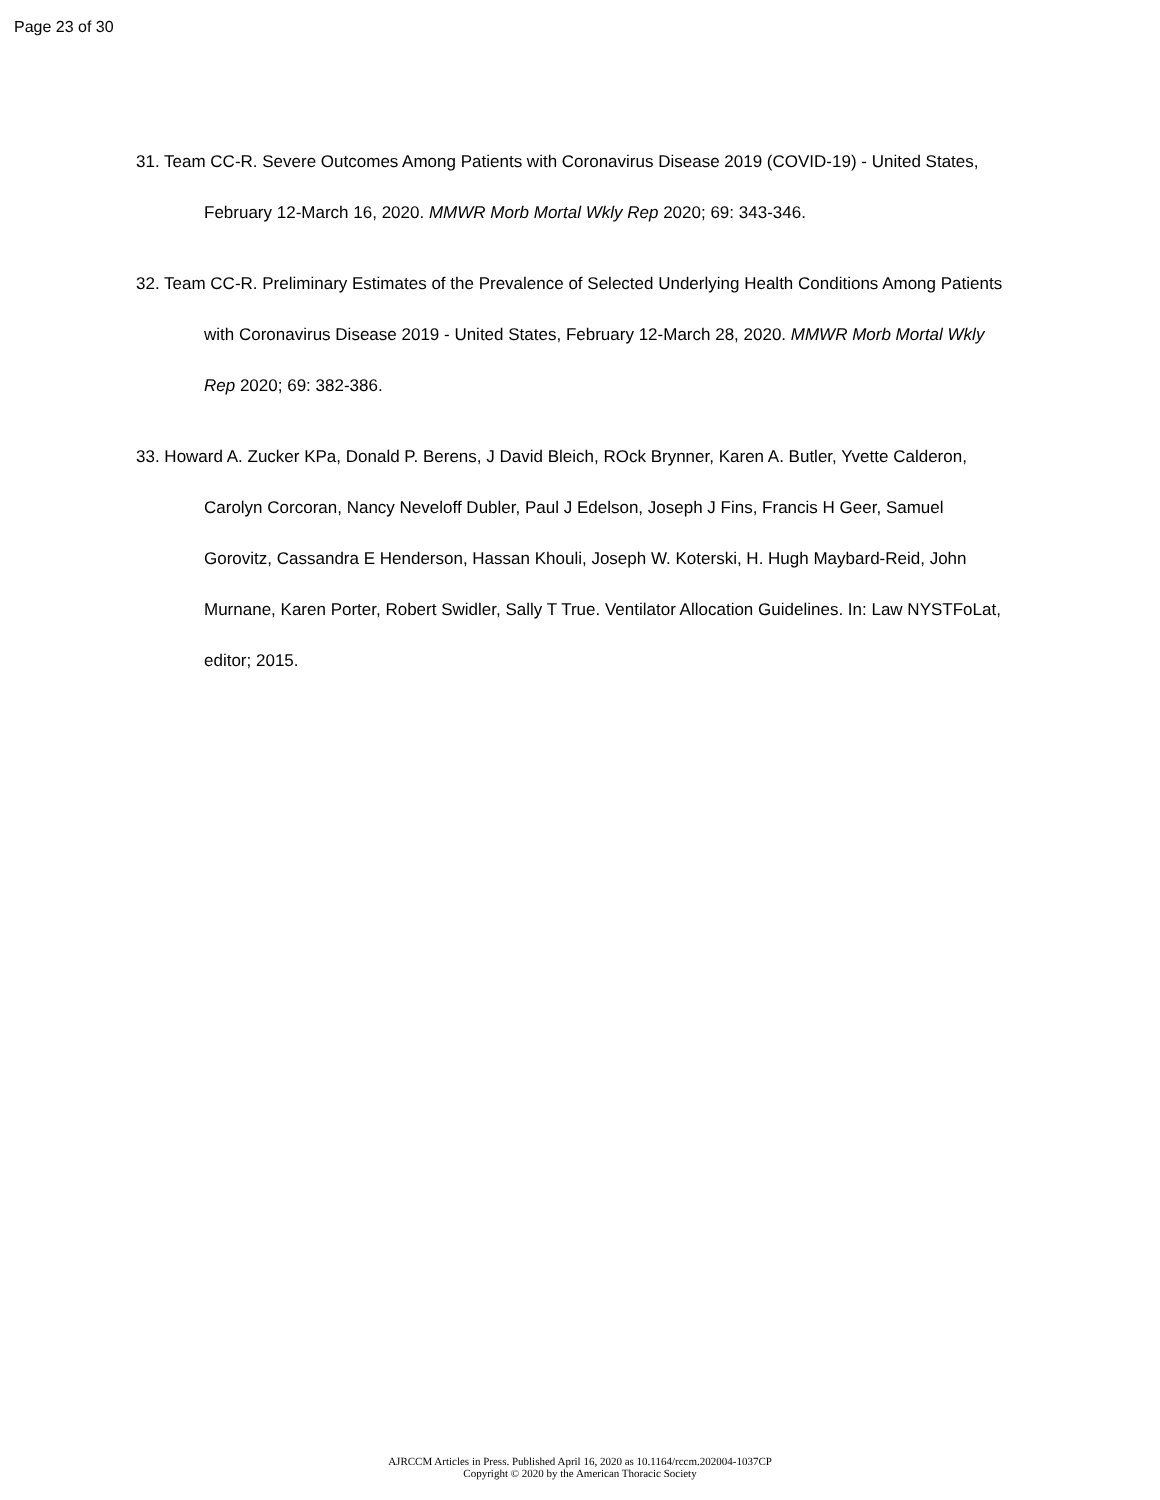Page 23 of 30
31. Team CC-R. Severe Outcomes Among Patients with Coronavirus Disease 2019 (COVID-19) - United States, February 12-March 16, 2020. MMWR Morb Mortal Wkly Rep 2020; 69: 343-346.
32. Team CC-R. Preliminary Estimates of the Prevalence of Selected Underlying Health Conditions Among Patients with Coronavirus Disease 2019 - United States, February 12-March 28, 2020. MMWR Morb Mortal Wkly Rep 2020; 69: 382-386.
33. Howard A. Zucker KPa, Donald P. Berens, J David Bleich, ROck Brynner, Karen A. Butler, Yvette Calderon, Carolyn Corcoran, Nancy Neveloff Dubler, Paul J Edelson, Joseph J Fins, Francis H Geer, Samuel Gorovitz, Cassandra E Henderson, Hassan Khouli, Joseph W. Koterski, H. Hugh Maybard-Reid, John Murnane, Karen Porter, Robert Swidler, Sally T True. Ventilator Allocation Guidelines. In: Law NYSTFoLat, editor; 2015.
AJRCCM Articles in Press. Published April 16, 2020 as 10.1164/rccm.202004-1037CP
Copyright © 2020 by the American Thoracic Society